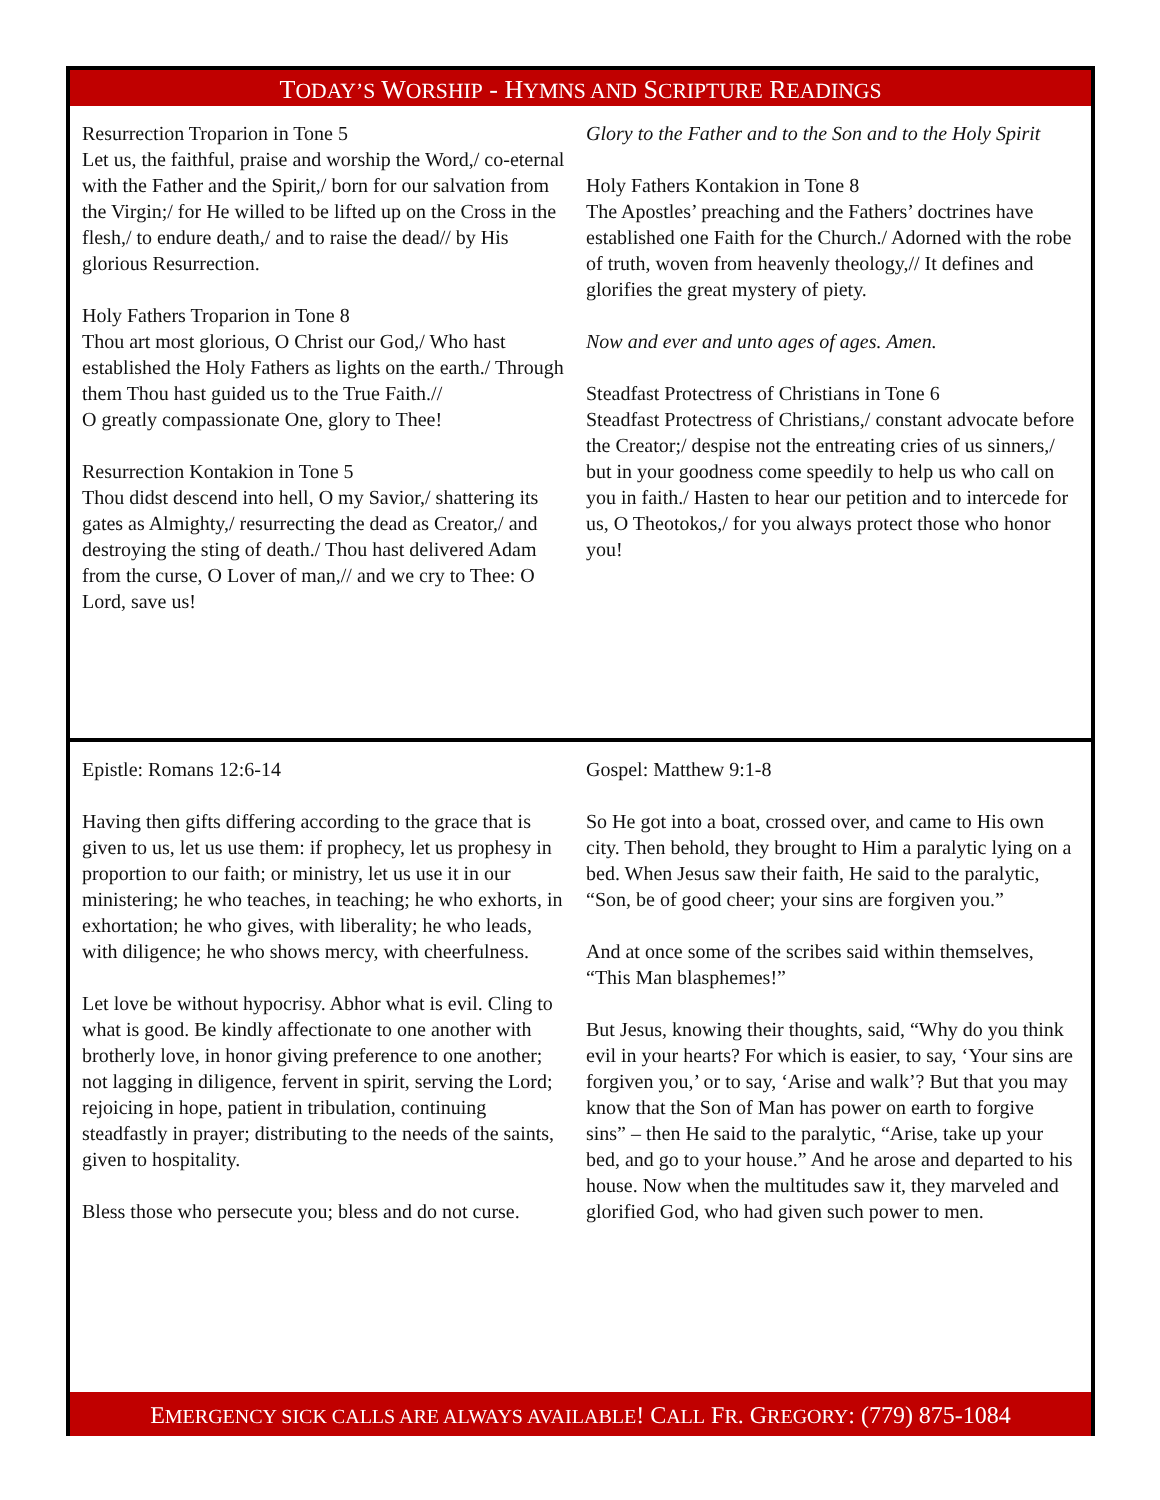TODAY’S WORSHIP - HYMNS AND SCRIPTURE READINGS
Resurrection Troparion in Tone 5
Let us, the faithful, praise and worship the Word,/ co-eternal with the Father and the Spirit,/ born for our salvation from the Virgin;/ for He willed to be lifted up on the Cross in the flesh,/ to endure death,/ and to raise the dead// by His glorious Resurrection.
Holy Fathers Troparion in Tone 8
Thou art most glorious, O Christ our God,/ Who hast established the Holy Fathers as lights on the earth./ Through them Thou hast guided us to the True Faith.//
O greatly compassionate One, glory to Thee!
Resurrection Kontakion in Tone 5
Thou didst descend into hell, O my Savior,/ shattering its gates as Almighty,/ resurrecting the dead as Creator,/ and destroying the sting of death./ Thou hast delivered Adam from the curse, O Lover of man,// and we cry to Thee: O Lord, save us!
Glory to the Father and to the Son and to the Holy Spirit
Holy Fathers Kontakion in Tone 8
The Apostles’ preaching and the Fathers’ doctrines have established one Faith for the Church./ Adorned with the robe of truth, woven from heavenly theology,// It defines and glorifies the great mystery of piety.
Now and ever and unto ages of ages. Amen.
Steadfast Protectress of Christians in Tone 6
Steadfast Protectress of Christians,/ constant advocate before the Creator;/ despise not the entreating cries of us sinners,/ but in your goodness come speedily to help us who call on you in faith./ Hasten to hear our petition and to intercede for us, O Theotokos,/ for you always protect those who honor you!
Epistle: Romans 12:6-14
Having then gifts differing according to the grace that is given to us, let us use them: if prophecy, let us prophesy in proportion to our faith; or ministry, let us use it in our ministering; he who teaches, in teaching; he who exhorts, in exhortation; he who gives, with liberality; he who leads, with diligence; he who shows mercy, with cheerfulness.
Let love be without hypocrisy. Abhor what is evil. Cling to what is good. Be kindly affectionate to one another with brotherly love, in honor giving preference to one another; not lagging in diligence, fervent in spirit, serving the Lord; rejoicing in hope, patient in tribulation, continuing steadfastly in prayer; distributing to the needs of the saints, given to hospitality.
Bless those who persecute you; bless and do not curse.
Gospel: Matthew 9:1-8
So He got into a boat, crossed over, and came to His own city. Then behold, they brought to Him a paralytic lying on a bed. When Jesus saw their faith, He said to the paralytic, “Son, be of good cheer; your sins are forgiven you.”
And at once some of the scribes said within themselves, “This Man blasphemes!”
But Jesus, knowing their thoughts, said, “Why do you think evil in your hearts? For which is easier, to say, ‘Your sins are forgiven you,’ or to say, ‘Arise and walk’? But that you may know that the Son of Man has power on earth to forgive sins” – then He said to the paralytic, “Arise, take up your bed, and go to your house.” And he arose and departed to his house. Now when the multitudes saw it, they marveled and glorified God, who had given such power to men.
EMERGENCY SICK CALLS ARE ALWAYS AVAILABLE! CALL FR. GREGORY: (779) 875-1084